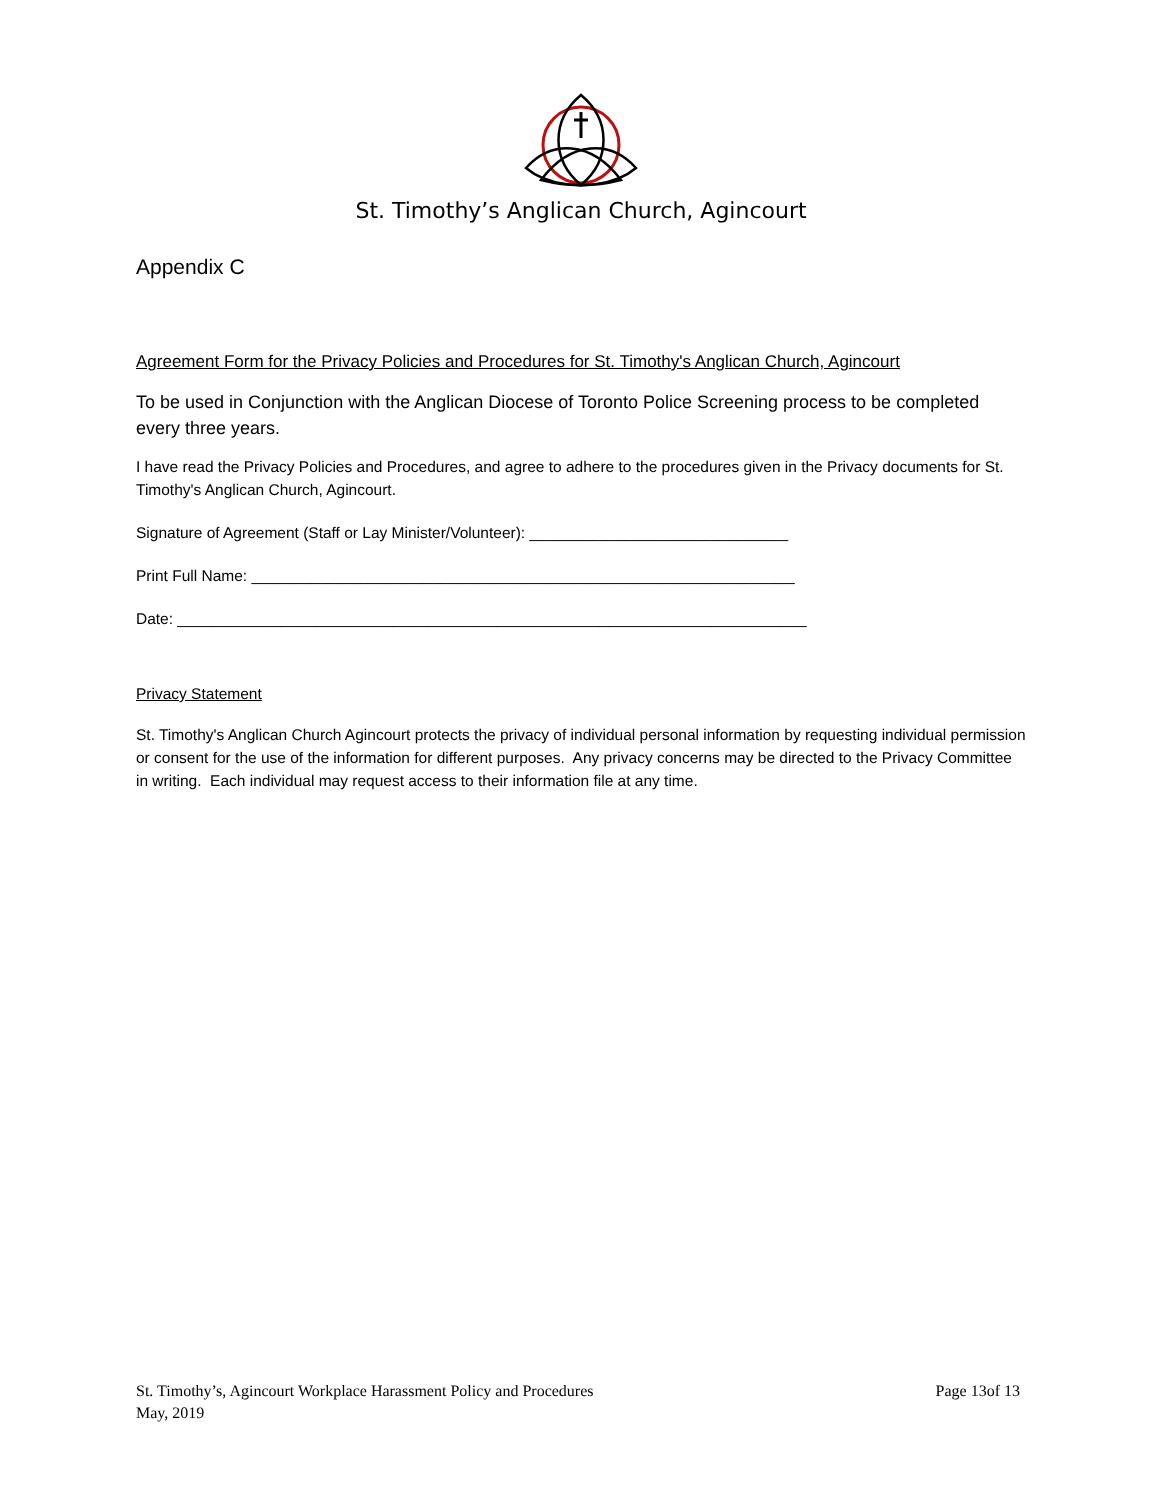St. Timothy’s Anglican Church, Agincourt
Appendix C
Agreement Form for the Privacy Policies and Procedures for St. Timothy's Anglican Church, Agincourt
To be used in Conjunction with the Anglican Diocese of Toronto Police Screening process to be completed every three years.
I have read the Privacy Policies and Procedures, and agree to adhere to the procedures given in the Privacy documents for St. Timothy's Anglican Church, Agincourt.
Signature of Agreement (Staff or Lay Minister/Volunteer): ______________________________
Print Full Name: _______________________________________________________________
Date: _________________________________________________________________________
Privacy Statement
St. Timothy's Anglican Church Agincourt protects the privacy of individual personal information by requesting individual permission or consent for the use of the information for different purposes. Any privacy concerns may be directed to the Privacy Committee in writing. Each individual may request access to their information file at any time.
St. Timothy’s, Agincourt Workplace Harassment Policy and Procedures
May, 2019
Page 13of 13